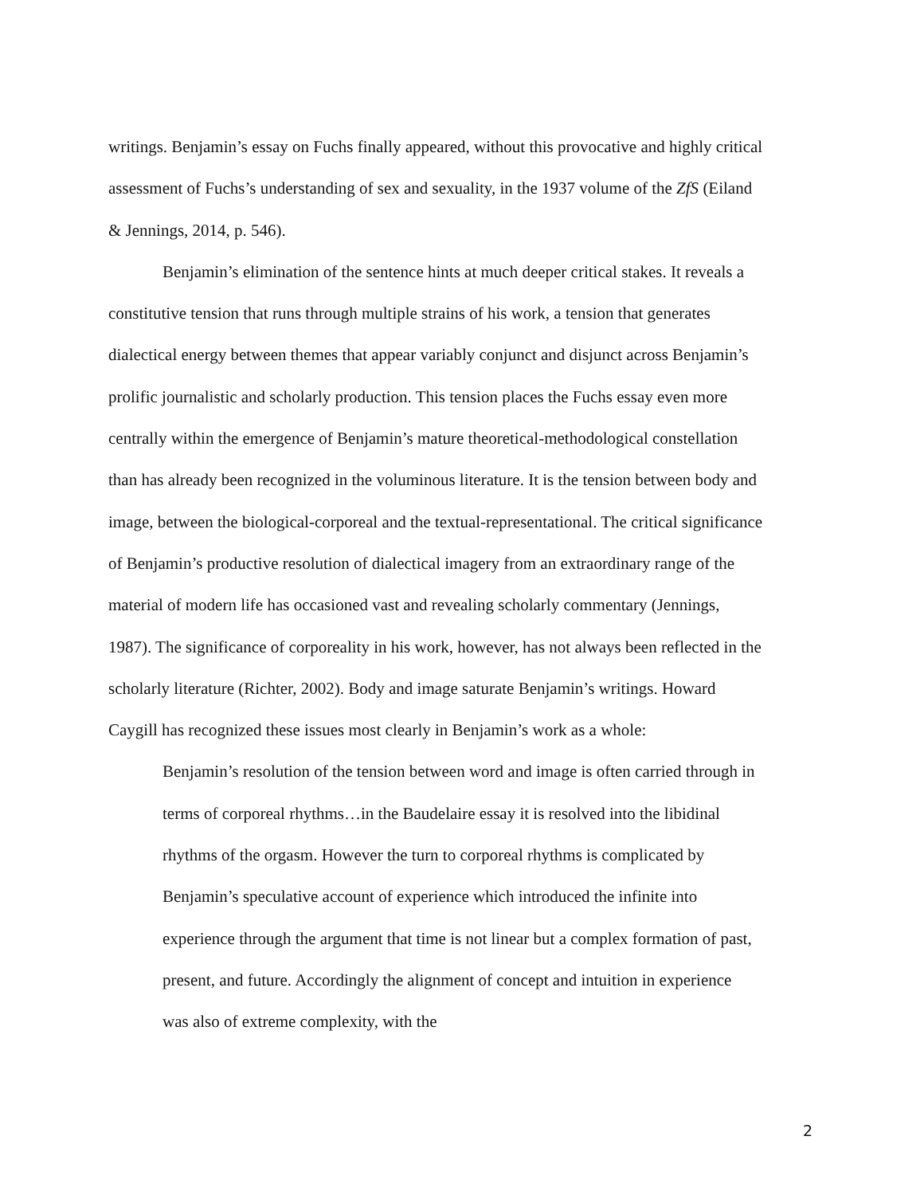writings. Benjamin’s essay on Fuchs finally appeared, without this provocative and highly critical assessment of Fuchs’s understanding of sex and sexuality, in the 1937 volume of the ZfS (Eiland & Jennings, 2014, p. 546).
Benjamin’s elimination of the sentence hints at much deeper critical stakes. It reveals a constitutive tension that runs through multiple strains of his work, a tension that generates dialectical energy between themes that appear variably conjunct and disjunct across Benjamin’s prolific journalistic and scholarly production. This tension places the Fuchs essay even more centrally within the emergence of Benjamin’s mature theoretical-methodological constellation than has already been recognized in the voluminous literature. It is the tension between body and image, between the biological-corporeal and the textual-representational. The critical significance of Benjamin’s productive resolution of dialectical imagery from an extraordinary range of the material of modern life has occasioned vast and revealing scholarly commentary (Jennings, 1987). The significance of corporeality in his work, however, has not always been reflected in the scholarly literature (Richter, 2002). Body and image saturate Benjamin’s writings. Howard Caygill has recognized these issues most clearly in Benjamin’s work as a whole:
Benjamin’s resolution of the tension between word and image is often carried through in terms of corporeal rhythms…in the Baudelaire essay it is resolved into the libidinal rhythms of the orgasm. However the turn to corporeal rhythms is complicated by Benjamin’s speculative account of experience which introduced the infinite into experience through the argument that time is not linear but a complex formation of past, present, and future. Accordingly the alignment of concept and intuition in experience was also of extreme complexity, with the
2